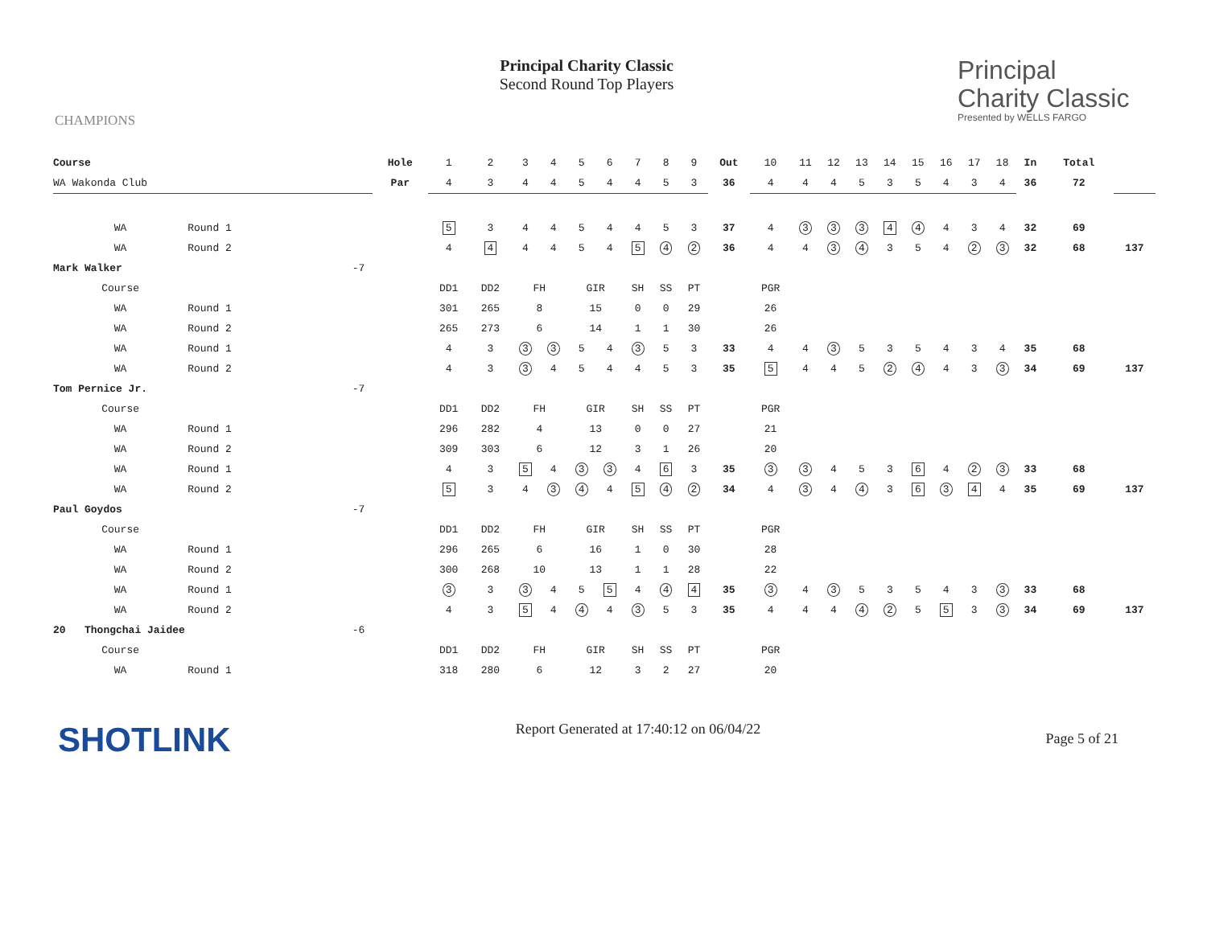CHAMPIONS
Principal Charity Classic
Second Round Top Players
Principal
Charity Classic
Presented by WELLS FARGO
| Course | | | Hole | 1 | 2 | 3 | 4 | 5 | 6 | 7 | 8 | 9 | Out | 10 | 11 | 12 | 13 | 14 | 15 | 16 | 17 | 18 | In | Total | |
| WA Wakonda Club | | | Par | 4 | 3 | 4 | 4 | 5 | 4 | 4 | 5 | 3 | 36 | 4 | 4 | 4 | 5 | 3 | 5 | 4 | 3 | 4 | 36 | 72 | |
| WA | Round 1 | | | 5 | 3 | 4 | 4 | 5 | 4 | 4 | 5 | 3 | 37 | 4 | 3 | 3 | 3 | 4 | 4 | 4 | 3 | 4 | 32 | 69 | |
| WA | Round 2 | | | 4 | 4 | 4 | 4 | 5 | 4 | 5 | 4 | 2 | 36 | 4 | 4 | 3 | 4 | 3 | 5 | 4 | 2 | 3 | 32 | 68 | 137 |
| Mark Walker | | -7 | | | | | | | | | | | | | | | | | | | | | | | |
| Course | | | | DD1 | DD2 | FH | | GIR | | SH | SS | PT | | PGR | | | | | | | | | | | |
| WA | Round 1 | | | 301 | 265 | 8 | | 15 | | 0 | 0 | 29 | | 26 | | | | | | | | | | | |
| WA | Round 2 | | | 265 | 273 | 6 | | 14 | | 1 | 1 | 30 | | 26 | | | | | | | | | | | |
| WA | Round 1 | | | 4 | 3 | 3 | 3 | 5 | 4 | 3 | 5 | 3 | 33 | 4 | 4 | 3 | 5 | 3 | 5 | 4 | 3 | 4 | 35 | 68 | |
| WA | Round 2 | | | 4 | 3 | 3 | 4 | 5 | 4 | 4 | 5 | 3 | 35 | 5 | 4 | 4 | 5 | 2 | 4 | 4 | 3 | 3 | 34 | 69 | 137 |
| Tom Pernice Jr. | | -7 | | | | | | | | | | | | | | | | | | | | | | | |
| Course | | | | DD1 | DD2 | FH | | GIR | | SH | SS | PT | | PGR | | | | | | | | | | | |
| WA | Round 1 | | | 296 | 282 | 4 | | 13 | | 0 | 0 | 27 | | 21 | | | | | | | | | | | |
| WA | Round 2 | | | 309 | 303 | 6 | | 12 | | 3 | 1 | 26 | | 20 | | | | | | | | | | | |
| WA | Round 1 | | | 4 | 3 | 5 | 4 | 3 | 3 | 4 | 6 | 3 | 35 | 3 | 3 | 4 | 5 | 3 | 6 | 4 | 2 | 3 | 33 | 68 | |
| WA | Round 2 | | | 5 | 3 | 4 | 3 | 4 | 4 | 5 | 4 | 2 | 34 | 4 | 3 | 4 | 4 | 3 | 6 | 3 | 4 | 4 | 35 | 69 | 137 |
| Paul Goydos | | -7 | | | | | | | | | | | | | | | | | | | | | | | |
| Course | | | | DD1 | DD2 | FH | | GIR | | SH | SS | PT | | PGR | | | | | | | | | | | |
| WA | Round 1 | | | 296 | 265 | 6 | | 16 | | 1 | 0 | 30 | | 28 | | | | | | | | | | | |
| WA | Round 2 | | | 300 | 268 | 10 | | 13 | | 1 | 1 | 28 | | 22 | | | | | | | | | | | |
| WA | Round 1 | | | 3 | 3 | 3 | 4 | 5 | 5 | 4 | 4 | 4 | 35 | 3 | 4 | 3 | 5 | 3 | 5 | 4 | 3 | 3 | 33 | 68 | |
| WA | Round 2 | | | 4 | 3 | 5 | 4 | 4 | 4 | 3 | 5 | 3 | 35 | 4 | 4 | 4 | 4 | 2 | 5 | 5 | 3 | 3 | 34 | 69 | 137 |
| 20 Thongchai Jaidee | | -6 | | | | | | | | | | | | | | | | | | | | | | | |
| Course | | | | DD1 | DD2 | FH | | GIR | | SH | SS | PT | | PGR | | | | | | | | | | | |
| WA | Round 1 | | | 318 | 280 | 6 | | 12 | | 3 | 2 | 27 | | 20 | | | | | | | | | | | |
SHOTLINK
Report Generated at 17:40:12 on 06/04/22
Page 5 of 21